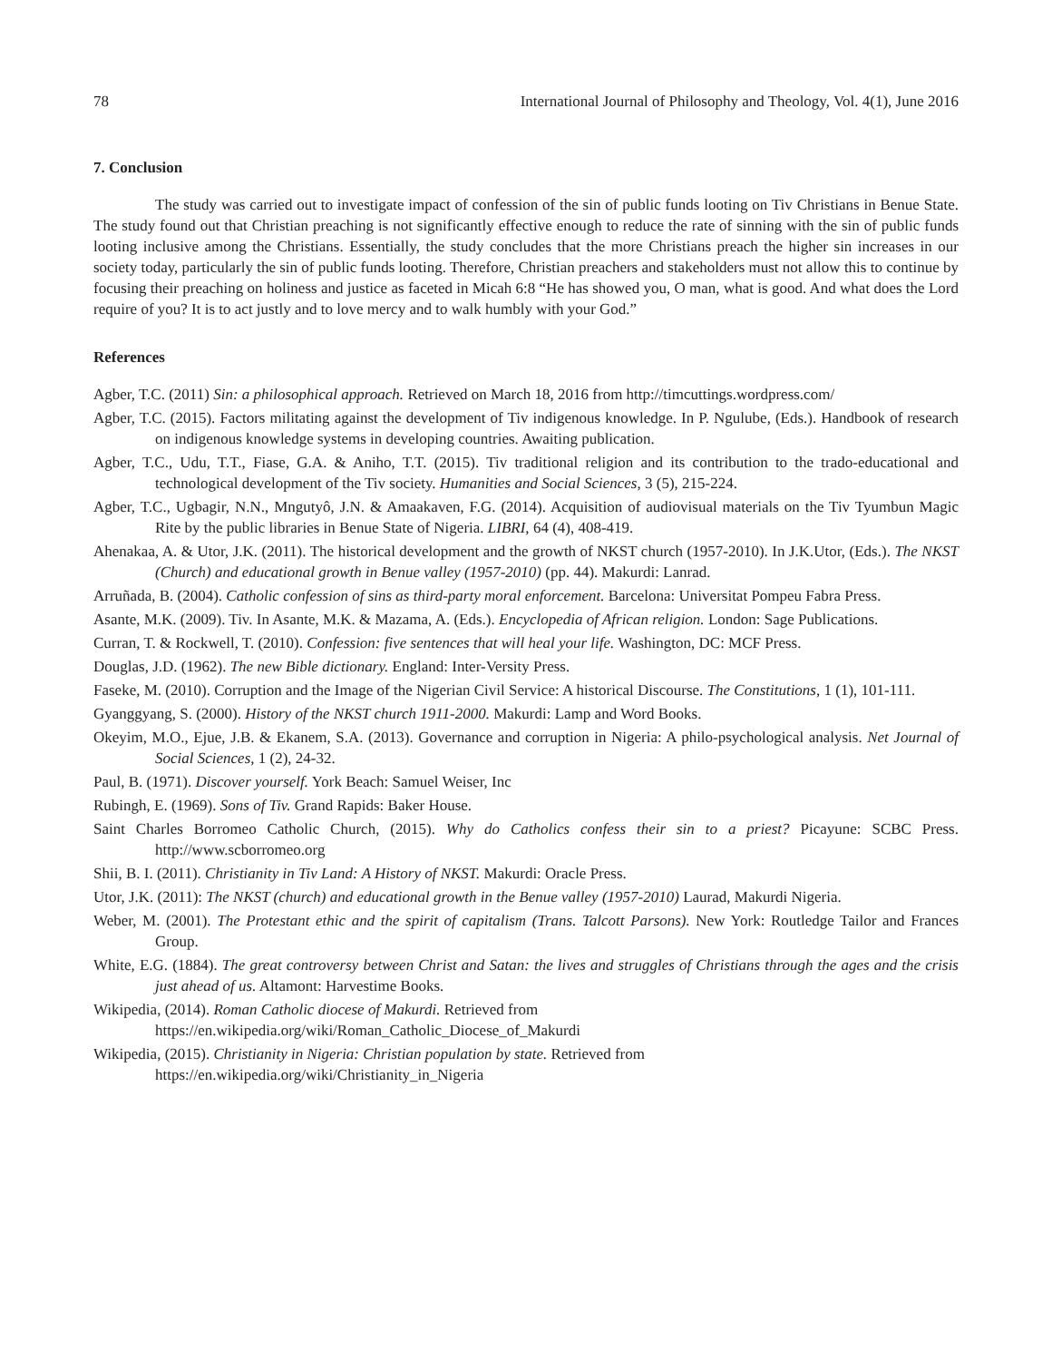78 International Journal of Philosophy and Theology, Vol. 4(1), June 2016
7. Conclusion
The study was carried out to investigate impact of confession of the sin of public funds looting on Tiv Christians in Benue State. The study found out that Christian preaching is not significantly effective enough to reduce the rate of sinning with the sin of public funds looting inclusive among the Christians. Essentially, the study concludes that the more Christians preach the higher sin increases in our society today, particularly the sin of public funds looting. Therefore, Christian preachers and stakeholders must not allow this to continue by focusing their preaching on holiness and justice as faceted in Micah 6:8 “He has showed you, O man, what is good. And what does the Lord require of you? It is to act justly and to love mercy and to walk humbly with your God.”
References
Agber, T.C. (2011) Sin: a philosophical approach. Retrieved on March 18, 2016 from http://timcuttings.wordpress.com/
Agber, T.C. (2015). Factors militating against the development of Tiv indigenous knowledge. In P. Ngulube, (Eds.). Handbook of research on indigenous knowledge systems in developing countries. Awaiting publication.
Agber, T.C., Udu, T.T., Fiase, G.A. & Aniho, T.T. (2015). Tiv traditional religion and its contribution to the trado-educational and technological development of the Tiv society. Humanities and Social Sciences, 3 (5), 215-224.
Agber, T.C., Ugbagir, N.N., Mngutyô, J.N. & Amaakaven, F.G. (2014). Acquisition of audiovisual materials on the Tiv Tyumbun Magic Rite by the public libraries in Benue State of Nigeria. LIBRI, 64 (4), 408-419.
Ahenakaa, A. & Utor, J.K. (2011). The historical development and the growth of NKST church (1957-2010). In J.K.Utor, (Eds.). The NKST (Church) and educational growth in Benue valley (1957-2010) (pp. 44). Makurdi: Lanrad.
Arruñada, B. (2004). Catholic confession of sins as third-party moral enforcement. Barcelona: Universitat Pompeu Fabra Press.
Asante, M.K. (2009). Tiv. In Asante, M.K. & Mazama, A. (Eds.). Encyclopedia of African religion. London: Sage Publications.
Curran, T. & Rockwell, T. (2010). Confession: five sentences that will heal your life. Washington, DC: MCF Press.
Douglas, J.D. (1962). The new Bible dictionary. England: Inter-Versity Press.
Faseke, M. (2010). Corruption and the Image of the Nigerian Civil Service: A historical Discourse. The Constitutions, 1 (1), 101-111.
Gyanggyang, S. (2000). History of the NKST church 1911-2000. Makurdi: Lamp and Word Books.
Okeyim, M.O., Ejue, J.B. & Ekanem, S.A. (2013). Governance and corruption in Nigeria: A philo-psychological analysis. Net Journal of Social Sciences, 1 (2), 24-32.
Paul, B. (1971). Discover yourself. York Beach: Samuel Weiser, Inc
Rubingh, E. (1969). Sons of Tiv. Grand Rapids: Baker House.
Saint Charles Borromeo Catholic Church, (2015). Why do Catholics confess their sin to a priest? Picayune: SCBC Press. http://www.scborromeo.org
Shii, B. I. (2011). Christianity in Tiv Land: A History of NKST. Makurdi: Oracle Press.
Utor, J.K. (2011): The NKST (church) and educational growth in the Benue valley (1957-2010) Laurad, Makurdi Nigeria.
Weber, M. (2001). The Protestant ethic and the spirit of capitalism (Trans. Talcott Parsons). New York: Routledge Tailor and Frances Group.
White, E.G. (1884). The great controversy between Christ and Satan: the lives and struggles of Christians through the ages and the crisis just ahead of us. Altamont: Harvestime Books.
Wikipedia, (2014). Roman Catholic diocese of Makurdi. Retrieved from
https://en.wikipedia.org/wiki/Roman_Catholic_Diocese_of_Makurdi
Wikipedia, (2015). Christianity in Nigeria: Christian population by state. Retrieved from
https://en.wikipedia.org/wiki/Christianity_in_Nigeria